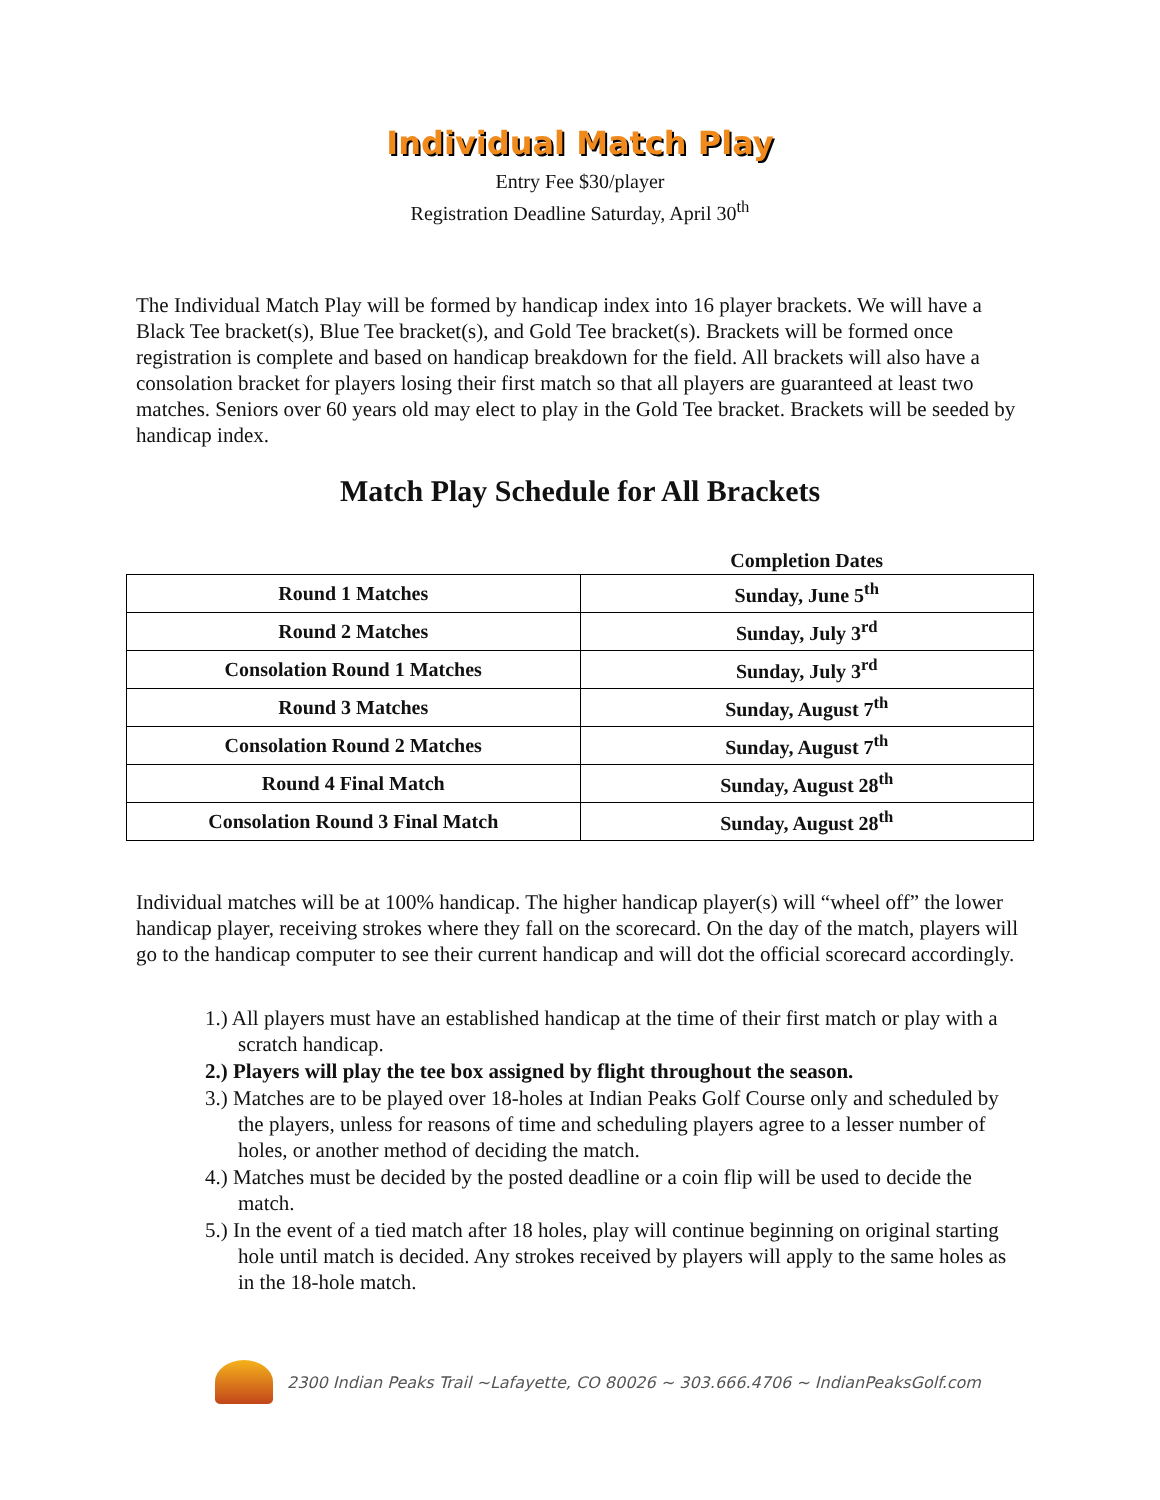Individual Match Play
Entry Fee $30/player
Registration Deadline Saturday, April 30<sup>th</sup>
The Individual Match Play will be formed by handicap index into 16 player brackets. We will have a Black Tee bracket(s), Blue Tee bracket(s), and Gold Tee bracket(s). Brackets will be formed once registration is complete and based on handicap breakdown for the field. All brackets will also have a consolation bracket for players losing their first match so that all players are guaranteed at least two matches. Seniors over 60 years old may elect to play in the Gold Tee bracket. Brackets will be seeded by handicap index.
Match Play Schedule for All Brackets
| | Completion Dates |
| --- | --- |
| Round 1 Matches | Sunday, June 5<sup>th</sup> |
| Round 2 Matches | Sunday, July 3<sup>rd</sup> |
| Consolation Round 1 Matches | Sunday, July 3<sup>rd</sup> |
| Round 3 Matches | Sunday, August 7<sup>th</sup> |
| Consolation Round 2 Matches | Sunday, August 7<sup>th</sup> |
| Round 4 Final Match | Sunday, August 28<sup>th</sup> |
| Consolation Round 3 Final Match | Sunday, August 28<sup>th</sup> |
Individual matches will be at 100% handicap. The higher handicap player(s) will “wheel off” the lower handicap player, receiving strokes where they fall on the scorecard. On the day of the match, players will go to the handicap computer to see their current handicap and will dot the official scorecard accordingly.
1.) All players must have an established handicap at the time of their first match or play with a scratch handicap.
2.) Players will play the tee box assigned by flight throughout the season.
3.) Matches are to be played over 18-holes at Indian Peaks Golf Course only and scheduled by the players, unless for reasons of time and scheduling players agree to a lesser number of holes, or another method of deciding the match.
4.) Matches must be decided by the posted deadline or a coin flip will be used to decide the match.
5.) In the event of a tied match after 18 holes, play will continue beginning on original starting hole until match is decided. Any strokes received by players will apply to the same holes as in the 18-hole match.
2300 Indian Peaks Trail ~Lafayette, CO 80026 ~ 303.666.4706 ~ IndianPeaksGolf.com